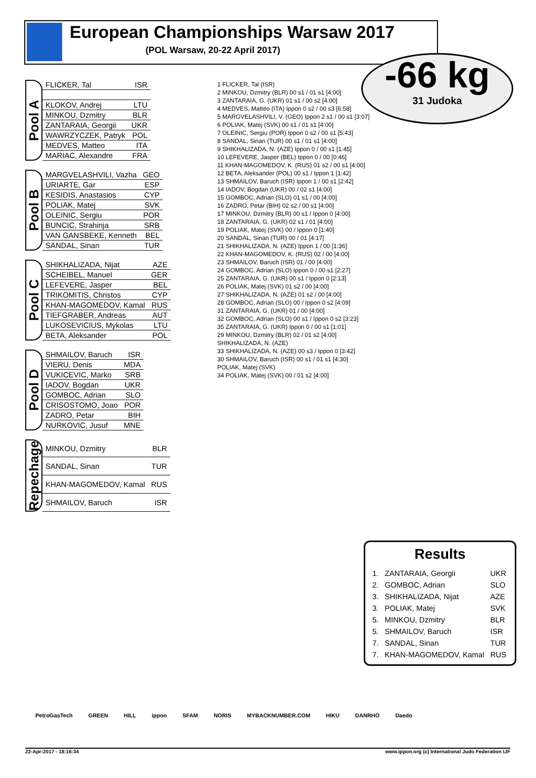European Championships Warsaw 2017
(POL Warsaw, 20-22 April 2017)
-66 kg
31 Judoka
Pool A
| FLICKER, Tal | ISR |
| KLOKOV, Andrej | LTU |
| MINKOU, Dzmitry | BLR |
| ZANTARAIA, Georgii | UKR |
| WAWRZYCZEK, Patryk | POL |
| MEDVES, Matteo | ITA |
| MARIAC, Alexandre | FRA |
Pool B
| MARGVELASHVILI, Vazha | GEO |
| URIARTE, Gar | ESP |
| KESIDIS, Anastasios | CYP |
| POLIAK, Matej | SVK |
| OLEINIC, Sergiu | POR |
| BUNCIC, Strahinja | SRB |
| VAN GANSBEKE, Kenneth | BEL |
| SANDAL, Sinan | TUR |
Pool C
| SHIKHALIZADA, Nijat | AZE |
| SCHEIBEL, Manuel | GER |
| LEFEVERE, Jasper | BEL |
| TRIKOMITIS, Christos | CYP |
| KHAN-MAGOMEDOV, Kamal | RUS |
| TIEFGRABER, Andreas | AUT |
| LUKOSEVICIUS, Mykolas | LTU |
| BETA, Aleksander | POL |
Pool D
| SHMAILOV, Baruch | ISR |
| VIERU, Denis | MDA |
| VUKICEVIC, Marko | SRB |
| IADOV, Bogdan | UKR |
| GOMBOC, Adrian | SLO |
| CRISOSTOMO, Joao | POR |
| ZADRO, Petar | BIH |
| NURKOVIC, Jusuf | MNE |
Repechage
| MINKOU, Dzmitry | BLR |
| SANDAL, Sinan | TUR |
| KHAN-MAGOMEDOV, Kamal | RUS |
| SHMAILOV, Baruch | ISR |
1 FLICKER, Tal (ISR)
2 MINKOU, Dzmitry (BLR) 00 s1 / 01 s1 [4:00]
3 ZANTARAIA, G. (UKR) 01 s1 / 00 s2 [4:00]
4 MEDVES, Matteo (ITA) Ippon 0 s2 / 00 s3 [6:58]
5 MARGVELASHVILI, V. (GEO) Ippon 2 s1 / 00 s1 [3:07]
6 POLIAK, Matej (SVK) 00 s1 / 01 s1 [4:00]
7 OLEINIC, Sergiu (POR) Ippon 0 s2 / 00 s1 [5:43]
8 SANDAL, Sinan (TUR) 00 s1 / 01 s1 [4:00]
9 SHIKHALIZADA, N. (AZE) Ippon 0 / 00 s1 [1:45]
10 LEFEVERE, Jasper (BEL) Ippon 0 / 00 [0:46]
11 KHAN-MAGOMEDOV, K. (RUS) 01 s2 / 00 s1 [4:00]
12 BETA, Aleksander (POL) 00 s1 / Ippon 1 [1:42]
13 SHMAILOV, Baruch (ISR) Ippon 1 / 00 s1 [2:42]
14 IADOV, Bogdan (UKR) 00 / 02 s1 [4:00]
15 GOMBOC, Adrian (SLO) 01 s1 / 00 [4:00]
16 ZADRO, Petar (BIH) 02 s2 / 00 s1 [4:00]
17 MINKOU, Dzmitry (BLR) 00 s1 / Ippon 0 [4:00]
18 ZANTARAIA, G. (UKR) 02 s1 / 01 [4:00]
19 POLIAK, Matej (SVK) 00 / Ippon 0 [1:40]
20 SANDAL, Sinan (TUR) 00 / 01 [4:17]
21 SHIKHALIZADA, N. (AZE) Ippon 1 / 00 [1:36]
22 KHAN-MAGOMEDOV, K. (RUS) 02 / 00 [4:00]
23 SHMAILOV, Baruch (ISR) 01 / 00 [4:00]
24 GOMBOC, Adrian (SLO) Ippon 0 / 00 s1 [2:27]
25 ZANTARAIA, G. (UKR) 00 s1 / Ippon 0 [2:13]
26 POLIAK, Matej (SVK) 01 s2 / 00 [4:00]
27 SHIKHALIZADA, N. (AZE) 01 s2 / 00 [4:00]
28 GOMBOC, Adrian (SLO) 00 / Ippon 0 s2 [4:09]
31 ZANTARAIA, G. (UKR) 01 / 00 [4:00]
32 GOMBOC, Adrian (SLO) 00 s1 / Ippon 0 s2 [3:23]
35 ZANTARAIA, G. (UKR) Ippon 0 / 00 s1 [1:01]
29 MINKOU, Dzmitry (BLR) 02 / 01 s2 [4:00]
SHIKHALIZADA, N. (AZE)
33 SHIKHALIZADA, N. (AZE) 00 s3 / Ippon 0 [3:42]
30 SHMAILOV, Baruch (ISR) 00 s1 / 01 s1 [4:30]
POLIAK, Matej (SVK)
34 POLIAK, Matej (SVK) 00 / 01 s2 [4:00]
Results
| 1. | ZANTARAIA, Georgii | UKR |
| 2. | GOMBOC, Adrian | SLO |
| 3. | SHIKHALIZADA, Nijat | AZE |
| 3. | POLIAK, Matej | SVK |
| 5. | MINKOU, Dzmitry | BLR |
| 5. | SHMAILOV, Baruch | ISR |
| 7. | SANDAL, Sinan | TUR |
| 7. | KHAN-MAGOMEDOV, Kamal | RUS |
PetroGasTech GREEN HILL ippon SFAM NORIS MYBACKNUMBER.COM HIKU DANRHO Daedo
22-Apr-2017 - 18:16:34 www.ippon.org (c) International Judo Federation IJF